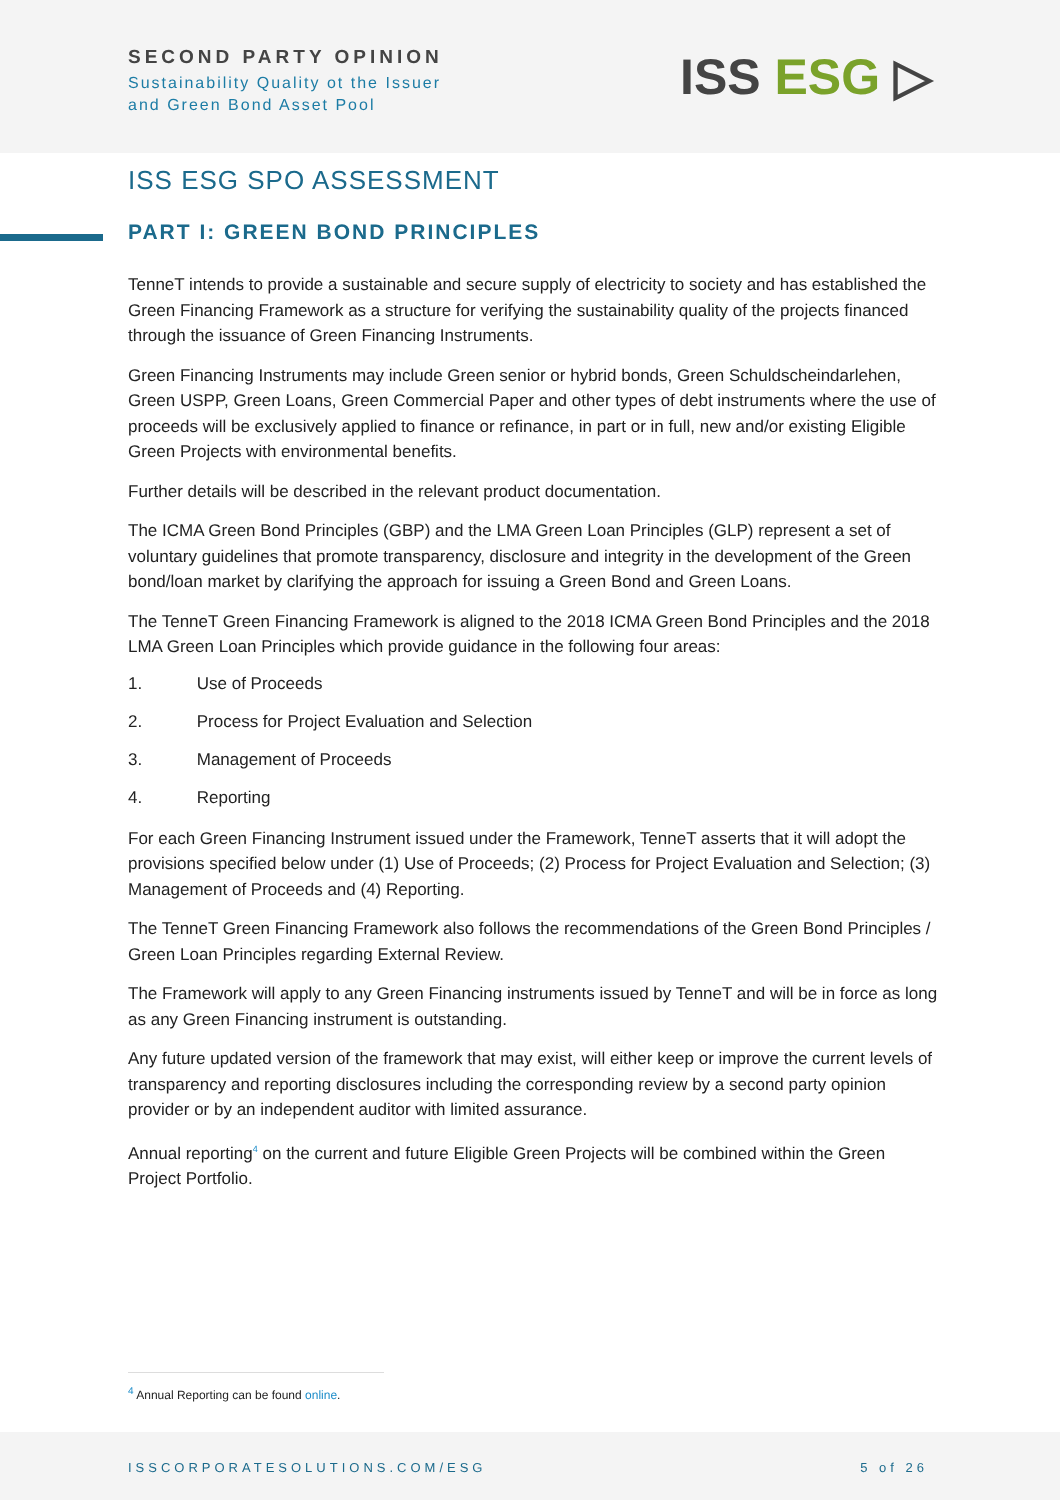SECOND PARTY OPINION
Sustainability Quality ot the Issuer
and Green Bond Asset Pool
ISS ESG ▷
ISS ESG SPO ASSESSMENT
PART I: GREEN BOND PRINCIPLES
TenneT intends to provide a sustainable and secure supply of electricity to society and has established the Green Financing Framework as a structure for verifying the sustainability quality of the projects financed through the issuance of Green Financing Instruments.
Green Financing Instruments may include Green senior or hybrid bonds, Green Schuldscheindarlehen, Green USPP, Green Loans, Green Commercial Paper and other types of debt instruments where the use of proceeds will be exclusively applied to finance or refinance, in part or in full, new and/or existing Eligible Green Projects with environmental benefits.
Further details will be described in the relevant product documentation.
The ICMA Green Bond Principles (GBP) and the LMA Green Loan Principles (GLP) represent a set of voluntary guidelines that promote transparency, disclosure and integrity in the development of the Green bond/loan market by clarifying the approach for issuing a Green Bond and Green Loans.
The TenneT Green Financing Framework is aligned to the 2018 ICMA Green Bond Principles and the 2018 LMA Green Loan Principles which provide guidance in the following four areas:
1. Use of Proceeds
2. Process for Project Evaluation and Selection
3. Management of Proceeds
4. Reporting
For each Green Financing Instrument issued under the Framework, TenneT asserts that it will adopt the provisions specified below under (1) Use of Proceeds; (2) Process for Project Evaluation and Selection; (3) Management of Proceeds and (4) Reporting.
The TenneT Green Financing Framework also follows the recommendations of the Green Bond Principles / Green Loan Principles regarding External Review.
The Framework will apply to any Green Financing instruments issued by TenneT and will be in force as long as any Green Financing instrument is outstanding.
Any future updated version of the framework that may exist, will either keep or improve the current levels of transparency and reporting disclosures including the corresponding review by a second party opinion provider or by an independent auditor with limited assurance.
Annual reporting<sup>4</sup> on the current and future Eligible Green Projects will be combined within the Green Project Portfolio.
<sup>4</sup> Annual Reporting can be found online.
ISSCORPORATESOLUTIONS.COM/ESG 5 of 26